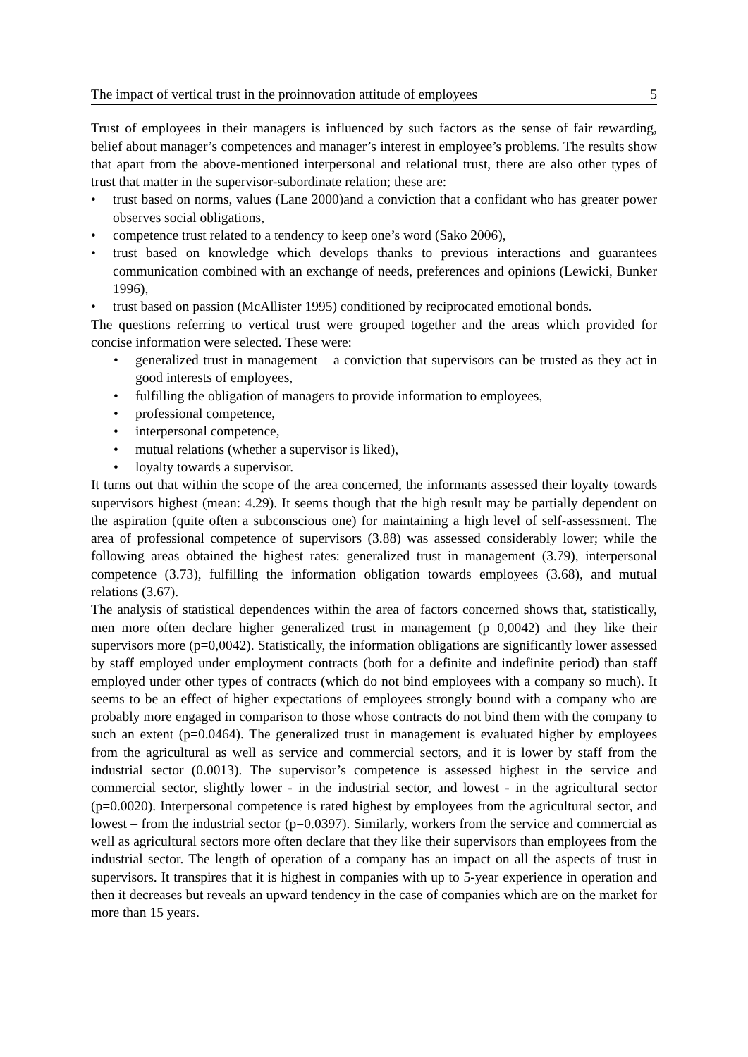The impact of vertical trust in the proinnovation attitude of employees 5
Trust of employees in their managers is influenced by such factors as the sense of fair rewarding, belief about manager’s competences and manager’s interest in employee’s problems. The results show that apart from the above-mentioned interpersonal and relational trust, there are also other types of trust that matter in the supervisor-subordinate relation; these are:
• trust based on norms, values (Lane 2000)and a conviction that a confidant who has greater power observes social obligations,
• competence trust related to a tendency to keep one’s word (Sako 2006),
• trust based on knowledge which develops thanks to previous interactions and guarantees communication combined with an exchange of needs, preferences and opinions (Lewicki, Bunker 1996),
• trust based on passion (McAllister 1995) conditioned by reciprocated emotional bonds.
The questions referring to vertical trust were grouped together and the areas which provided for concise information were selected. These were:
• generalized trust in management – a conviction that supervisors can be trusted as they act in good interests of employees,
• fulfilling the obligation of managers to provide information to employees,
• professional competence,
• interpersonal competence,
• mutual relations (whether a supervisor is liked),
• loyalty towards a supervisor.
It turns out that within the scope of the area concerned, the informants assessed their loyalty towards supervisors highest (mean: 4.29). It seems though that the high result may be partially dependent on the aspiration (quite often a subconscious one) for maintaining a high level of self-assessment. The area of professional competence of supervisors (3.88) was assessed considerably lower; while the following areas obtained the highest rates: generalized trust in management (3.79), interpersonal competence (3.73), fulfilling the information obligation towards employees (3.68), and mutual relations (3.67).
The analysis of statistical dependences within the area of factors concerned shows that, statistically, men more often declare higher generalized trust in management (p=0,0042) and they like their supervisors more (p=0,0042). Statistically, the information obligations are significantly lower assessed by staff employed under employment contracts (both for a definite and indefinite period) than staff employed under other types of contracts (which do not bind employees with a company so much). It seems to be an effect of higher expectations of employees strongly bound with a company who are probably more engaged in comparison to those whose contracts do not bind them with the company to such an extent (p=0.0464). The generalized trust in management is evaluated higher by employees from the agricultural as well as service and commercial sectors, and it is lower by staff from the industrial sector (0.0013). The supervisor’s competence is assessed highest in the service and commercial sector, slightly lower - in the industrial sector, and lowest - in the agricultural sector (p=0.0020). Interpersonal competence is rated highest by employees from the agricultural sector, and lowest – from the industrial sector (p=0.0397). Similarly, workers from the service and commercial as well as agricultural sectors more often declare that they like their supervisors than employees from the industrial sector. The length of operation of a company has an impact on all the aspects of trust in supervisors. It transpires that it is highest in companies with up to 5-year experience in operation and then it decreases but reveals an upward tendency in the case of companies which are on the market for more than 15 years.